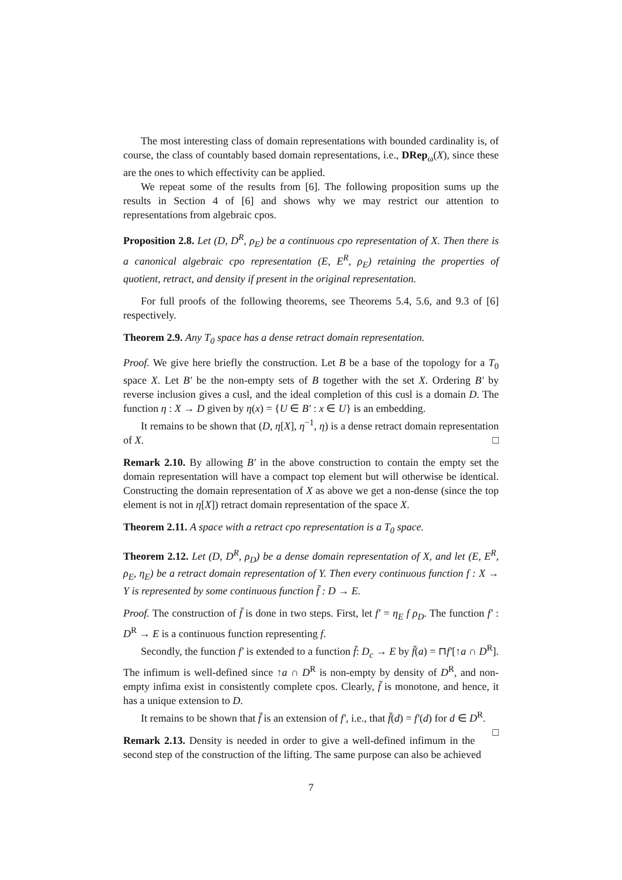The most interesting class of domain representations with bounded cardinality is, of course, the class of countably based domain representations, i.e., DRep<sub>ω</sub>(X), since these are the ones to which effectivity can be applied.
We repeat some of the results from [6]. The following proposition sums up the results in Section 4 of [6] and shows why we may restrict our attention to representations from algebraic cpos.
Proposition 2.8. Let (D, D<sup>R</sup>, ρ<sub>E</sub>) be a continuous cpo representation of X. Then there is a canonical algebraic cpo representation (E, E<sup>R</sup>, ρ<sub>E</sub>) retaining the properties of quotient, retract, and density if present in the original representation.
For full proofs of the following theorems, see Theorems 5.4, 5.6, and 9.3 of [6] respectively.
Theorem 2.9. Any T<sub>0</sub> space has a dense retract domain representation.
Proof. We give here briefly the construction. Let B be a base of the topology for a T<sub>0</sub> space X. Let B′ be the non-empty sets of B together with the set X. Ordering B′ by reverse inclusion gives a cusl, and the ideal completion of this cusl is a domain D. The function η : X → D given by η(x) = {U ∈ B′ : x ∈ U} is an embedding.
It remains to be shown that (D, η[X], η<sup>−1</sup>, η) is a dense retract domain representation of X. □
Remark 2.10. By allowing B′ in the above construction to contain the empty set the domain representation will have a compact top element but will otherwise be identical. Constructing the domain representation of X as above we get a non-dense (since the top element is not in η[X]) retract domain representation of the space X.
Theorem 2.11. A space with a retract cpo representation is a T<sub>0</sub> space.
Theorem 2.12. Let (D, D<sup>R</sup>, ρ<sub>D</sub>) be a dense domain representation of X, and let (E, E<sup>R</sup>, ρ<sub>E</sub>, η<sub>E</sub>) be a retract domain representation of Y. Then every continuous function f : X → Y is represented by some continuous function f̄ : D → E.
Proof. The construction of f̄ is done in two steps. First, let f′ = η<sub>E</sub> f ρ<sub>D</sub>. The function f′ : D<sup>R</sup> → E is a continuous function representing f.
Secondly, the function f′ is extended to a function f̄: D<sub>c</sub> → E by f̄(a) = ⊓f′[↑a ∩ D<sup>R</sup>]. The infimum is well-defined since ↑a ∩ D<sup>R</sup> is non-empty by density of D<sup>R</sup>, and non-empty infima exist in consistently complete cpos. Clearly, f̄ is monotone, and hence, it has a unique extension to D.
It remains to be shown that f̄ is an extension of f′, i.e., that f̄(d) = f′(d) for d ∈ D<sup>R</sup>. □
Remark 2.13. Density is needed in order to give a well-defined infimum in the second step of the construction of the lifting. The same purpose can also be achieved
7